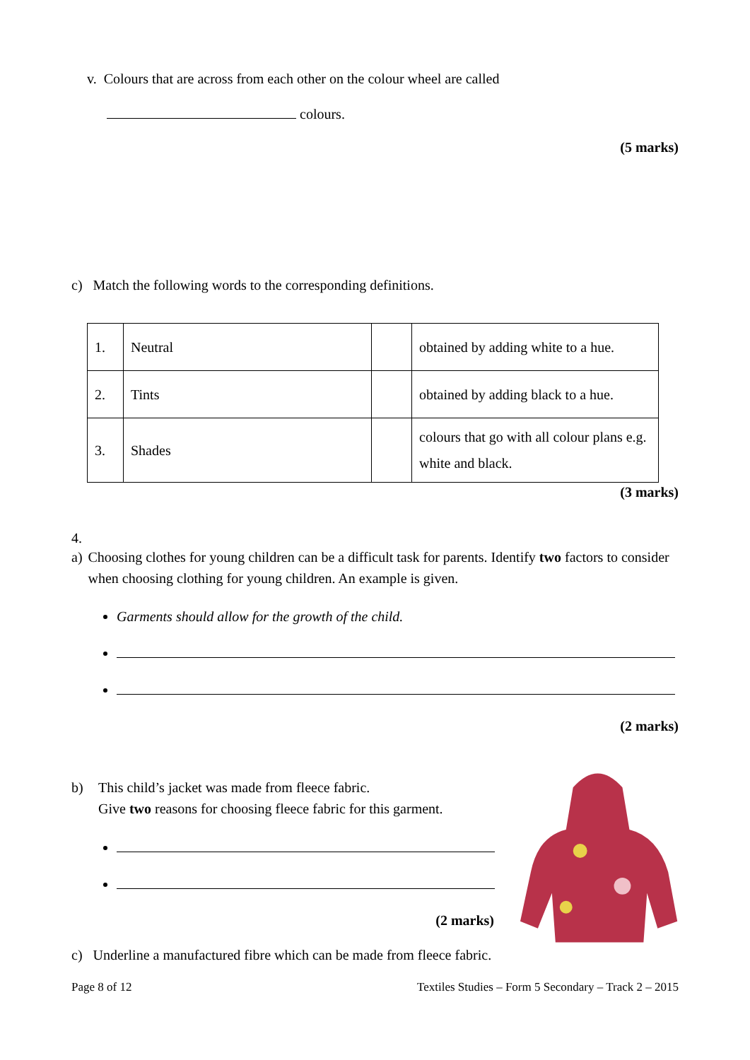v. Colours that are across from each other on the colour wheel are called
colours.
(5 marks)
c) Match the following words to the corresponding definitions.
| 1. | Neutral | | obtained by adding white to a hue. |
| 2. | Tints | | obtained by adding black to a hue. |
| 3. | Shades | | colours that go with all colour plans e.g. white and black. |
(3 marks)
4.
a) Choosing clothes for young children can be a difficult task for parents. Identify two factors to consider when choosing clothing for young children. An example is given.
Garments should allow for the growth of the child.
(2 marks)
b) This child’s jacket was made from fleece fabric.
Give two reasons for choosing fleece fabric for this garment.
(2 marks)
c) Underline a manufactured fibre which can be made from fleece fabric.
Page 8 of 12 Textiles Studies – Form 5 Secondary – Track 2 – 2015